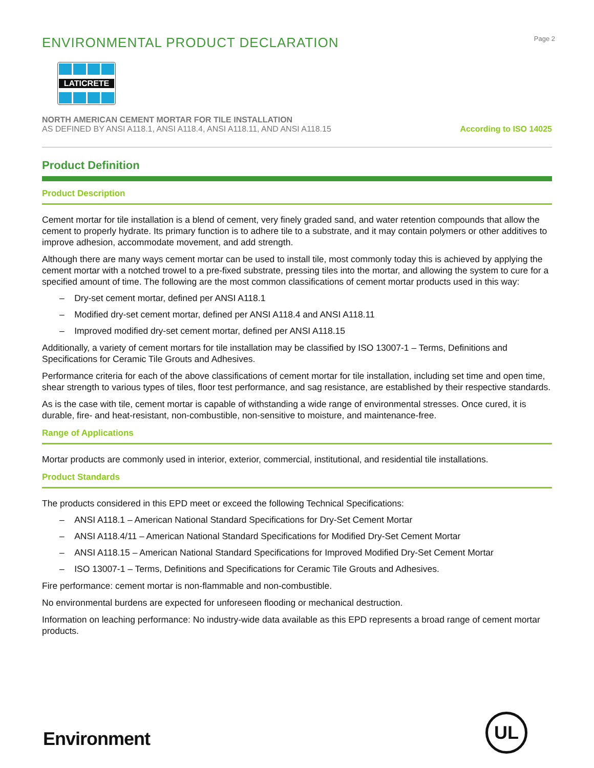ENVIRONMENTAL PRODUCT DECLARATION
Page 2
LATICRETE
NORTH AMERICAN CEMENT MORTAR FOR TILE INSTALLATION
AS DEFINED BY ANSI A118.1, ANSI A118.4, ANSI A118.11, AND ANSI A118.15
According to ISO 14025
Product Definition
Product Description
Cement mortar for tile installation is a blend of cement, very finely graded sand, and water retention compounds that allow the cement to properly hydrate. Its primary function is to adhere tile to a substrate, and it may contain polymers or other additives to improve adhesion, accommodate movement, and add strength.
Although there are many ways cement mortar can be used to install tile, most commonly today this is achieved by applying the cement mortar with a notched trowel to a pre-fixed substrate, pressing tiles into the mortar, and allowing the system to cure for a specified amount of time. The following are the most common classifications of cement mortar products used in this way:
– Dry-set cement mortar, defined per ANSI A118.1
– Modified dry-set cement mortar, defined per ANSI A118.4 and ANSI A118.11
– Improved modified dry-set cement mortar, defined per ANSI A118.15
Additionally, a variety of cement mortars for tile installation may be classified by ISO 13007-1 – Terms, Definitions and Specifications for Ceramic Tile Grouts and Adhesives.
Performance criteria for each of the above classifications of cement mortar for tile installation, including set time and open time, shear strength to various types of tiles, floor test performance, and sag resistance, are established by their respective standards.
As is the case with tile, cement mortar is capable of withstanding a wide range of environmental stresses. Once cured, it is durable, fire- and heat-resistant, non-combustible, non-sensitive to moisture, and maintenance-free.
Range of Applications
Mortar products are commonly used in interior, exterior, commercial, institutional, and residential tile installations.
Product Standards
The products considered in this EPD meet or exceed the following Technical Specifications:
– ANSI A118.1 – American National Standard Specifications for Dry-Set Cement Mortar
– ANSI A118.4/11 – American National Standard Specifications for Modified Dry-Set Cement Mortar
– ANSI A118.15 – American National Standard Specifications for Improved Modified Dry-Set Cement Mortar
– ISO 13007-1 – Terms, Definitions and Specifications for Ceramic Tile Grouts and Adhesives.
Fire performance: cement mortar is non-flammable and non-combustible.
No environmental burdens are expected for unforeseen flooding or mechanical destruction.
Information on leaching performance: No industry-wide data available as this EPD represents a broad range of cement mortar products.
Environment UL